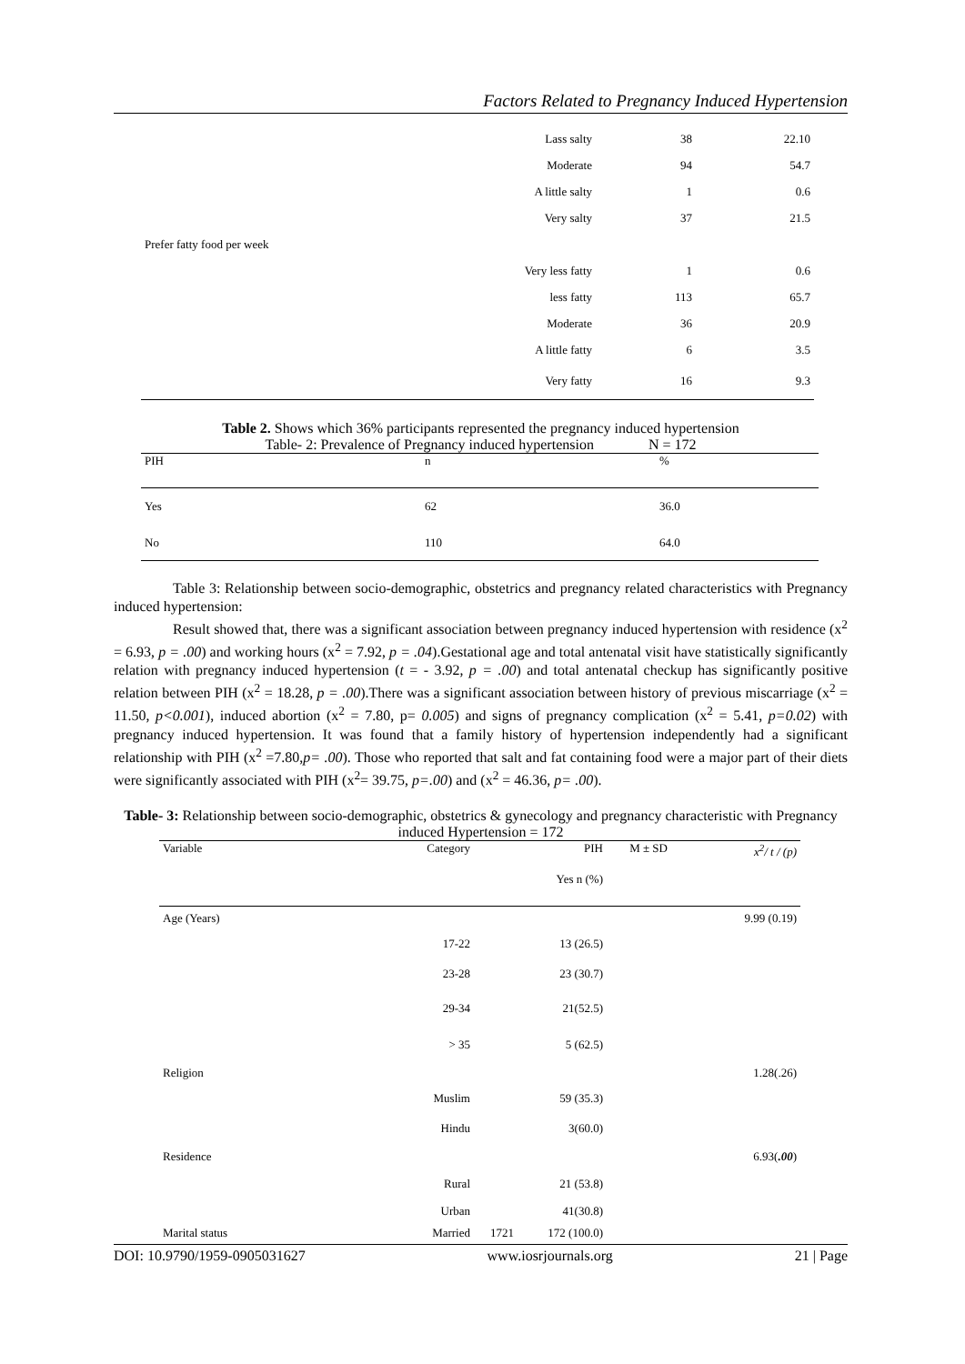Factors Related to Pregnancy Induced Hypertension
| | | Lass salty | 38 | 22.10 |
| | | Moderate | 94 | 54.7 |
| | | A little salty | 1 | 0.6 |
| | | Very salty | 37 | 21.5 |
| Prefer fatty food per week | | | | |
| | | Very less fatty | 1 | 0.6 |
| | | less fatty | 113 | 65.7 |
| | | Moderate | 36 | 20.9 |
| | | A little fatty | 6 | 3.5 |
| | | Very fatty | 16 | 9.3 |
Table 2. Shows which 36% participants represented the pregnancy induced hypertension
Table- 2: Prevalence of Pregnancy induced hypertension N = 172
| PIH | n | % |
| Yes | 62 | 36.0 |
| No | 110 | 64.0 |
Table 3: Relationship between socio-demographic, obstetrics and pregnancy related characteristics with Pregnancy induced hypertension:
Result showed that, there was a significant association between pregnancy induced hypertension with residence (x<sup>2</sup> = 6.93, p = .00) and working hours (x<sup>2</sup> = 7.92, p = .04).Gestational age and total antenatal visit have statistically significantly relation with pregnancy induced hypertension (t = - 3.92, p = .00) and total antenatal checkup has significantly positive relation between PIH (x<sup>2</sup> = 18.28, p = .00).There was a significant association between history of previous miscarriage (x<sup>2</sup> = 11.50, p<0.001), induced abortion (x<sup>2</sup> = 7.80, p= 0.005) and signs of pregnancy complication (x<sup>2</sup> = 5.41, p=0.02) with pregnancy induced hypertension. It was found that a family history of hypertension independently had a significant relationship with PIH (x<sup>2</sup> =7.80,p= .00). Those who reported that salt and fat containing food were a major part of their diets were significantly associated with PIH (x<sup>2</sup>= 39.75, p=.00) and (x<sup>2</sup> = 46.36, p= .00).
Table- 3: Relationship between socio-demographic, obstetrics & gynecology and pregnancy characteristic with Pregnancy induced Hypertension = 172
| Variable | Category | | PIH | M ± SD | x<sup>2</sup>/ t / (p) |
| | | | Yes n (%) | | |
| Age (Years) | | | | | 9.99 (0.19) |
| | 17-22 | | 13 (26.5) | | |
| | 23-28 | | 23 (30.7) | | |
| | 29-34 | | 21(52.5) | | |
| | > 35 | | 5 (62.5) | | |
| Religion | | | | | 1.28(.26) |
| | Muslim | | 59 (35.3) | | |
| | Hindu | | 3(60.0) | | |
| Residence | | | | | 6.93( .00 ) |
| | Rural | | 21 (53.8) | | |
| | Urban | | 41(30.8) | | |
| Marital status | Married | 1721 | 172 (100.0) | | |
DOI: 10.9790/1959-0905031627 www.iosrjournals.org 21 | Page